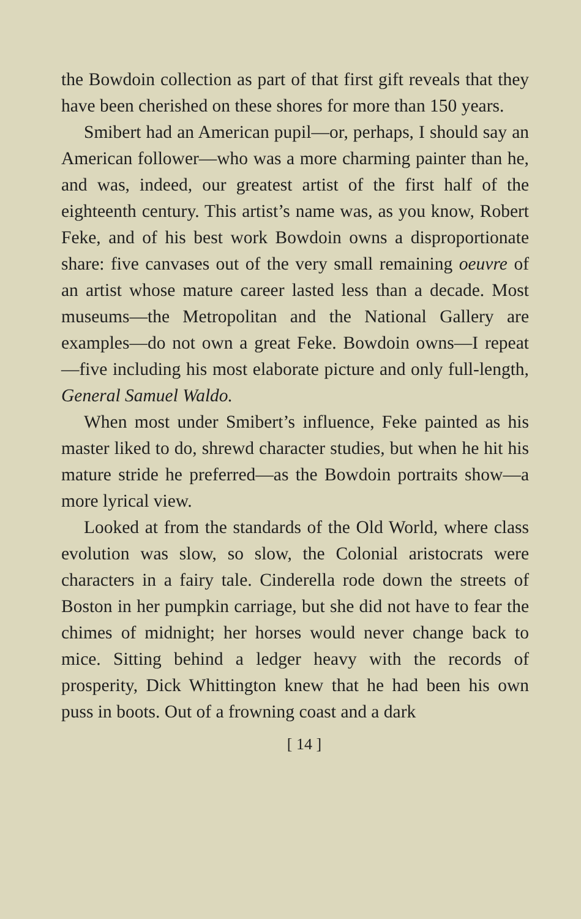the Bowdoin collection as part of that first gift reveals that they have been cherished on these shores for more than 150 years.
Smibert had an American pupil—or, perhaps, I should say an American follower—who was a more charming painter than he, and was, indeed, our greatest artist of the first half of the eighteenth century. This artist’s name was, as you know, Robert Feke, and of his best work Bowdoin owns a disproportionate share: five canvases out of the very small remaining oeuvre of an artist whose mature career lasted less than a decade. Most museums—the Metropolitan and the National Gallery are examples—do not own a great Feke. Bowdoin owns—I repeat—five including his most elaborate picture and only full-length, General Samuel Waldo.
When most under Smibert’s influence, Feke painted as his master liked to do, shrewd character studies, but when he hit his mature stride he preferred—as the Bowdoin portraits show—a more lyrical view.
Looked at from the standards of the Old World, where class evolution was slow, so slow, the Colonial aristocrats were characters in a fairy tale. Cinderella rode down the streets of Boston in her pumpkin carriage, but she did not have to fear the chimes of midnight; her horses would never change back to mice. Sitting behind a ledger heavy with the records of prosperity, Dick Whittington knew that he had been his own puss in boots. Out of a frowning coast and a dark
[ 14 ]